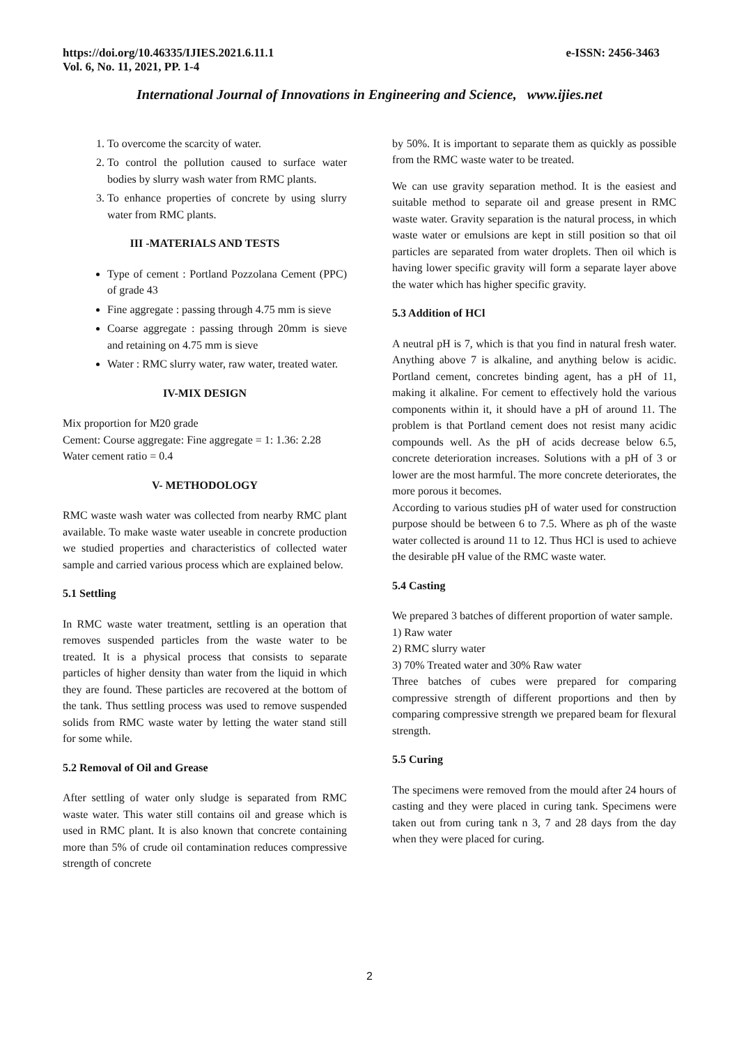https://doi.org/10.46335/IJIES.2021.6.11.1
Vol. 6, No. 11, 2021, PP. 1-4
e-ISSN: 2456-3463
International Journal of Innovations in Engineering and Science, www.ijies.net
1. To overcome the scarcity of water.
2. To control the pollution caused to surface water bodies by slurry wash water from RMC plants.
3. To enhance properties of concrete by using slurry water from RMC plants.
III -MATERIALS AND TESTS
Type of cement : Portland Pozzolana Cement (PPC) of grade 43
Fine aggregate : passing through 4.75 mm is sieve
Coarse aggregate : passing through 20mm is sieve and retaining on 4.75 mm is sieve
Water : RMC slurry water, raw water, treated water.
IV-MIX DESIGN
Mix proportion for M20 grade
Cement: Course aggregate: Fine aggregate = 1: 1.36: 2.28
Water cement ratio = 0.4
V- METHODOLOGY
RMC waste wash water was collected from nearby RMC plant available. To make waste water useable in concrete production we studied properties and characteristics of collected water sample and carried various process which are explained below.
5.1 Settling
In RMC waste water treatment, settling is an operation that removes suspended particles from the waste water to be treated. It is a physical process that consists to separate particles of higher density than water from the liquid in which they are found. These particles are recovered at the bottom of the tank. Thus settling process was used to remove suspended solids from RMC waste water by letting the water stand still for some while.
5.2 Removal of Oil and Grease
After settling of water only sludge is separated from RMC waste water. This water still contains oil and grease which is used in RMC plant. It is also known that concrete containing more than 5% of crude oil contamination reduces compressive strength of concrete
by 50%. It is important to separate them as quickly as possible from the RMC waste water to be treated.
We can use gravity separation method. It is the easiest and suitable method to separate oil and grease present in RMC waste water. Gravity separation is the natural process, in which waste water or emulsions are kept in still position so that oil particles are separated from water droplets. Then oil which is having lower specific gravity will form a separate layer above the water which has higher specific gravity.
5.3 Addition of HCl
A neutral pH is 7, which is that you find in natural fresh water. Anything above 7 is alkaline, and anything below is acidic. Portland cement, concretes binding agent, has a pH of 11, making it alkaline. For cement to effectively hold the various components within it, it should have a pH of around 11. The problem is that Portland cement does not resist many acidic compounds well. As the pH of acids decrease below 6.5, concrete deterioration increases. Solutions with a pH of 3 or lower are the most harmful. The more concrete deteriorates, the more porous it becomes.
According to various studies pH of water used for construction purpose should be between 6 to 7.5. Where as ph of the waste water collected is around 11 to 12. Thus HCl is used to achieve the desirable pH value of the RMC waste water.
5.4 Casting
We prepared 3 batches of different proportion of water sample.
1) Raw water
2) RMC slurry water
3) 70% Treated water and 30% Raw water
Three batches of cubes were prepared for comparing compressive strength of different proportions and then by comparing compressive strength we prepared beam for flexural strength.
5.5 Curing
The specimens were removed from the mould after 24 hours of casting and they were placed in curing tank. Specimens were taken out from curing tank n 3, 7 and 28 days from the day when they were placed for curing.
2